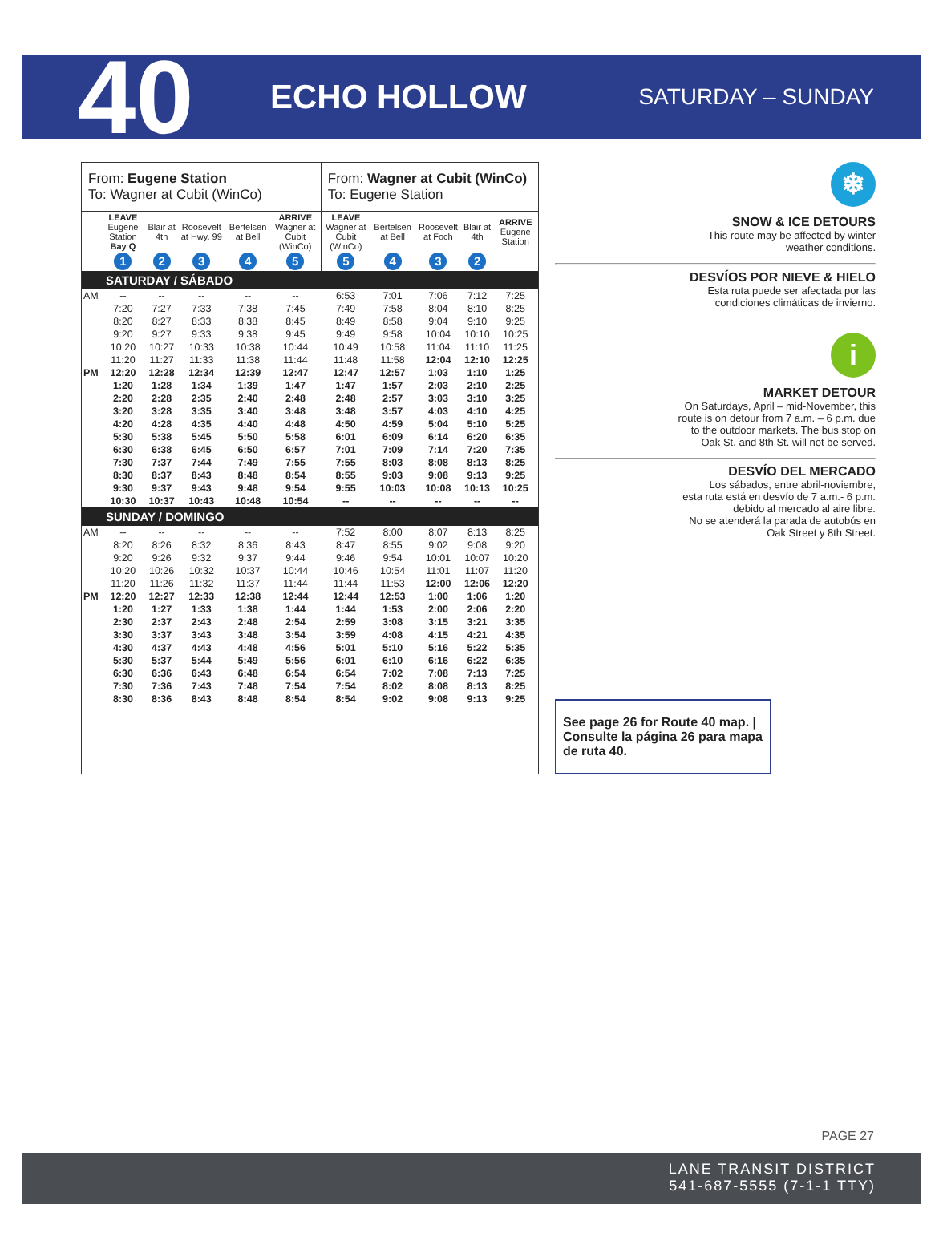40
ECHO HOLLOW
SATURDAY – SUNDAY
| From: Eugene Station To: Wagner at Cubit (WinCo) | | | | | | From: Wagner at Cubit (WinCo) To: Eugene Station | | | | |
| | LEAVE Eugene Station Bay Q | Blair at 4th | Roosevelt at Hwy. 99 | Bertelsen at Bell | ARRIVE Wagner at Cubit (WinCo) | LEAVE Wagner at Cubit (WinCo) | Bertelsen at Bell | Roosevelt at Foch | Blair at 4th | ARRIVE Eugene Station |
| | 1 | 2 | 3 | 4 | 5 | 5 | 4 | 3 | 2 | |
| SATURDAY / SÁBADO | | | | | | | | | | |
| AM | -- | -- | -- | -- | -- | 6:53 | 7:01 | 7:06 | 7:12 | 7:25 |
| | 7:20 | 7:27 | 7:33 | 7:38 | 7:45 | 7:49 | 7:58 | 8:04 | 8:10 | 8:25 |
| | 8:20 | 8:27 | 8:33 | 8:38 | 8:45 | 8:49 | 8:58 | 9:04 | 9:10 | 9:25 |
| | 9:20 | 9:27 | 9:33 | 9:38 | 9:45 | 9:49 | 9:58 | 10:04 | 10:10 | 10:25 |
| | 10:20 | 10:27 | 10:33 | 10:38 | 10:44 | 10:49 | 10:58 | 11:04 | 11:10 | 11:25 |
| | 11:20 | 11:27 | 11:33 | 11:38 | 11:44 | 11:48 | 11:58 | 12:04 | 12:10 | 12:25 |
| PM | 12:20 | 12:28 | 12:34 | 12:39 | 12:47 | 12:47 | 12:57 | 1:03 | 1:10 | 1:25 |
| | 1:20 | 1:28 | 1:34 | 1:39 | 1:47 | 1:47 | 1:57 | 2:03 | 2:10 | 2:25 |
| | 2:20 | 2:28 | 2:35 | 2:40 | 2:48 | 2:48 | 2:57 | 3:03 | 3:10 | 3:25 |
| | 3:20 | 3:28 | 3:35 | 3:40 | 3:48 | 3:48 | 3:57 | 4:03 | 4:10 | 4:25 |
| | 4:20 | 4:28 | 4:35 | 4:40 | 4:48 | 4:50 | 4:59 | 5:04 | 5:10 | 5:25 |
| | 5:30 | 5:38 | 5:45 | 5:50 | 5:58 | 6:01 | 6:09 | 6:14 | 6:20 | 6:35 |
| | 6:30 | 6:38 | 6:45 | 6:50 | 6:57 | 7:01 | 7:09 | 7:14 | 7:20 | 7:35 |
| | 7:30 | 7:37 | 7:44 | 7:49 | 7:55 | 7:55 | 8:03 | 8:08 | 8:13 | 8:25 |
| | 8:30 | 8:37 | 8:43 | 8:48 | 8:54 | 8:55 | 9:03 | 9:08 | 9:13 | 9:25 |
| | 9:30 | 9:37 | 9:43 | 9:48 | 9:54 | 9:55 | 10:03 | 10:08 | 10:13 | 10:25 |
| | 10:30 | 10:37 | 10:43 | 10:48 | 10:54 | -- | -- | -- | -- | -- |
| SUNDAY / DOMINGO | | | | | | | | | | |
| AM | -- | -- | -- | -- | -- | 7:52 | 8:00 | 8:07 | 8:13 | 8:25 |
| | 8:20 | 8:26 | 8:32 | 8:36 | 8:43 | 8:47 | 8:55 | 9:02 | 9:08 | 9:20 |
| | 9:20 | 9:26 | 9:32 | 9:37 | 9:44 | 9:46 | 9:54 | 10:01 | 10:07 | 10:20 |
| | 10:20 | 10:26 | 10:32 | 10:37 | 10:44 | 10:46 | 10:54 | 11:01 | 11:07 | 11:20 |
| | 11:20 | 11:26 | 11:32 | 11:37 | 11:44 | 11:44 | 11:53 | 12:00 | 12:06 | 12:20 |
| PM | 12:20 | 12:27 | 12:33 | 12:38 | 12:44 | 12:44 | 12:53 | 1:00 | 1:06 | 1:20 |
| | 1:20 | 1:27 | 1:33 | 1:38 | 1:44 | 1:44 | 1:53 | 2:00 | 2:06 | 2:20 |
| | 2:30 | 2:37 | 2:43 | 2:48 | 2:54 | 2:59 | 3:08 | 3:15 | 3:21 | 3:35 |
| | 3:30 | 3:37 | 3:43 | 3:48 | 3:54 | 3:59 | 4:08 | 4:15 | 4:21 | 4:35 |
| | 4:30 | 4:37 | 4:43 | 4:48 | 4:56 | 5:01 | 5:10 | 5:16 | 5:22 | 5:35 |
| | 5:30 | 5:37 | 5:44 | 5:49 | 5:56 | 6:01 | 6:10 | 6:16 | 6:22 | 6:35 |
| | 6:30 | 6:36 | 6:43 | 6:48 | 6:54 | 6:54 | 7:02 | 7:08 | 7:13 | 7:25 |
| | 7:30 | 7:36 | 7:43 | 7:48 | 7:54 | 7:54 | 8:02 | 8:08 | 8:13 | 8:25 |
| | 8:30 | 8:36 | 8:43 | 8:48 | 8:54 | 8:54 | 9:02 | 9:08 | 9:13 | 9:25 |
❄
SNOW & ICE DETOURS
This route may be affected by winter
weather conditions.
DESVÍOS POR NIEVE & HIELO
Esta ruta puede ser afectada por las
condiciones climáticas de invierno.
i
MARKET DETOUR
On Saturdays, April – mid-November, this
route is on detour from 7 a.m. – 6 p.m. due
to the outdoor markets. The bus stop on
Oak St. and 8th St. will not be served.
DESVÍO DEL MERCADO
Los sábados, entre abril-noviembre,
esta ruta está en desvío de 7 a.m.- 6 p.m.
debido al mercado al aire libre.
No se atenderá la parada de autobús en
Oak Street y 8th Street.
See page 26 for Route 40 map. | Consulte la página 26 para mapa de ruta 40.
PAGE 27
LANE TRANSIT DISTRICT
541-687-5555 (7-1-1 TTY)